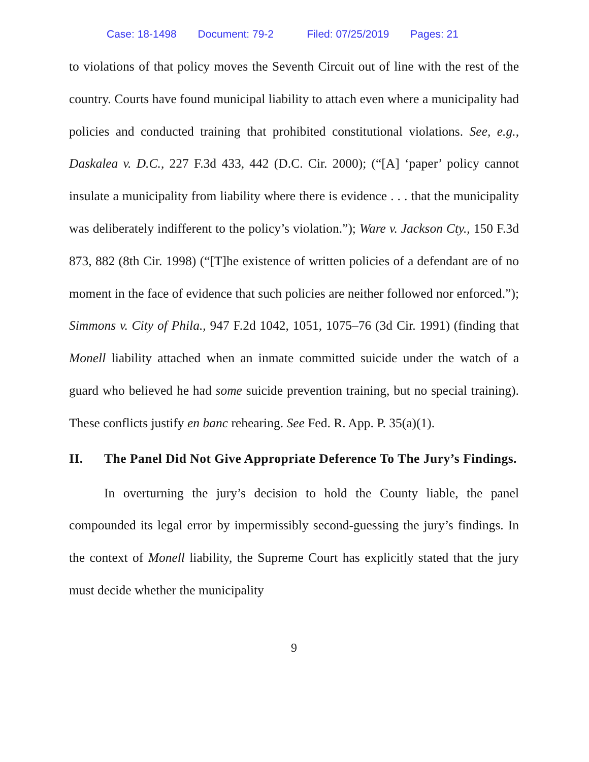Case: 18-1498 Document: 79-2 Filed: 07/25/2019 Pages: 21
to violations of that policy moves the Seventh Circuit out of line with the rest of the country. Courts have found municipal liability to attach even where a municipality had policies and conducted training that prohibited constitutional violations. See, e.g., Daskalea v. D.C., 227 F.3d 433, 442 (D.C. Cir. 2000); (“[A] ‘paper’ policy cannot insulate a municipality from liability where there is evidence . . . that the municipality was deliberately indifferent to the policy’s violation.”); Ware v. Jackson Cty., 150 F.3d 873, 882 (8th Cir. 1998) (“[T]he existence of written policies of a defendant are of no moment in the face of evidence that such policies are neither followed nor enforced.”); Simmons v. City of Phila., 947 F.2d 1042, 1051, 1075–76 (3d Cir. 1991) (finding that Monell liability attached when an inmate committed suicide under the watch of a guard who believed he had some suicide prevention training, but no special training). These conflicts justify en banc rehearing. See Fed. R. App. P. 35(a)(1).
II. The Panel Did Not Give Appropriate Deference To The Jury’s Findings.
In overturning the jury’s decision to hold the County liable, the panel compounded its legal error by impermissibly second-guessing the jury’s findings. In the context of Monell liability, the Supreme Court has explicitly stated that the jury must decide whether the municipality
9